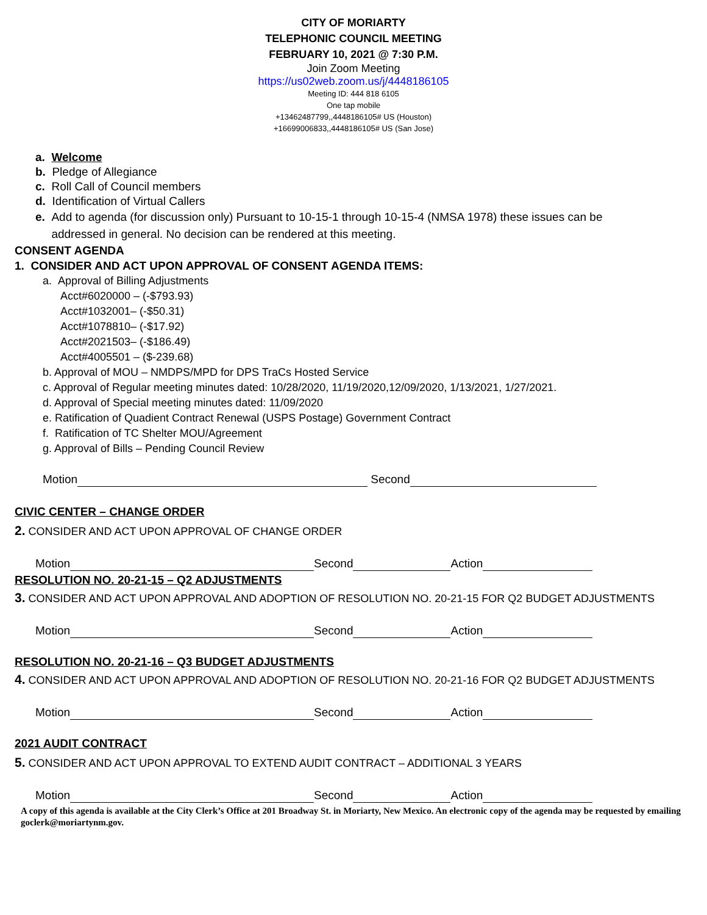CITY OF MORIARTY
TELEPHONIC COUNCIL MEETING
FEBRUARY 10, 2021 @ 7:30 P.M.
Join Zoom Meeting
https://us02web.zoom.us/j/4448186105
Meeting ID: 444 818 6105
One tap mobile
+13462487799,,4448186105# US (Houston)
+16699006833,,4448186105# US (San Jose)
a. Welcome
b. Pledge of Allegiance
c. Roll Call of Council members
d. Identification of Virtual Callers
e. Add to agenda (for discussion only) Pursuant to 10-15-1 through 10-15-4 (NMSA 1978) these issues can be
addressed in general. No decision can be rendered at this meeting.
CONSENT AGENDA
1. CONSIDER AND ACT UPON APPROVAL OF CONSENT AGENDA ITEMS:
a. Approval of Billing Adjustments
Acct#6020000 – (-$793.93)
Acct#1032001– (-$50.31)
Acct#1078810– (-$17.92)
Acct#2021503– (-$186.49)
Acct#4005501 – ($-239.68)
b. Approval of MOU – NMDPS/MPD for DPS TraCs Hosted Service
c. Approval of Regular meeting minutes dated: 10/28/2020, 11/19/2020,12/09/2020, 1/13/2021, 1/27/2021.
d. Approval of Special meeting minutes dated: 11/09/2020
e. Ratification of Quadient Contract Renewal (USPS Postage) Government Contract
f. Ratification of TC Shelter MOU/Agreement
g. Approval of Bills – Pending Council Review
Motion Second
CIVIC CENTER – CHANGE ORDER
2. CONSIDER AND ACT UPON APPROVAL OF CHANGE ORDER
Motion Second Action
RESOLUTION NO. 20-21-15 – Q2 ADJUSTMENTS
3. CONSIDER AND ACT UPON APPROVAL AND ADOPTION OF RESOLUTION NO. 20-21-15 FOR Q2 BUDGET ADJUSTMENTS
Motion Second Action
RESOLUTION NO. 20-21-16 – Q3 BUDGET ADJUSTMENTS
4. CONSIDER AND ACT UPON APPROVAL AND ADOPTION OF RESOLUTION NO. 20-21-16 FOR Q2 BUDGET ADJUSTMENTS
Motion Second Action
2021 AUDIT CONTRACT
5. CONSIDER AND ACT UPON APPROVAL TO EXTEND AUDIT CONTRACT – ADDITIONAL 3 YEARS
Motion Second Action
A copy of this agenda is available at the City Clerk’s Office at 201 Broadway St. in Moriarty, New Mexico. An electronic copy of the agenda may be requested by emailing goclerk@moriartynm.gov.